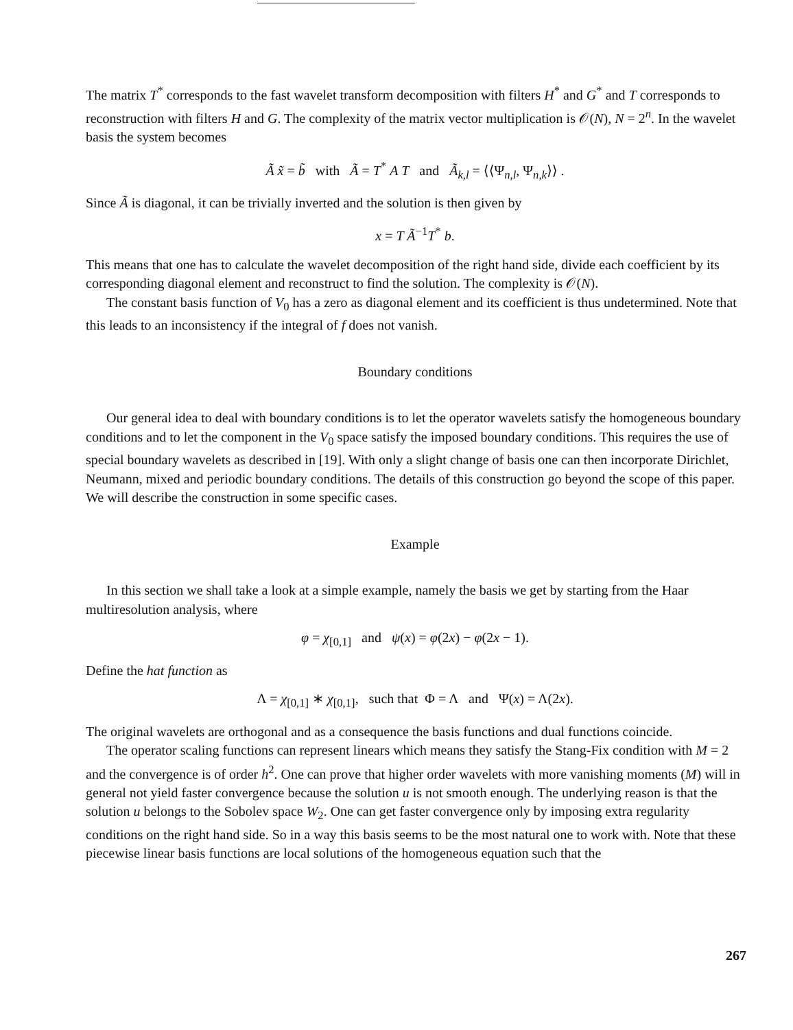The matrix T<sup>*</sup> corresponds to the fast wavelet transform decomposition with filters H<sup>*</sup> and G<sup>*</sup> and T corresponds to reconstruction with filters H and G. The complexity of the matrix vector multiplication is 𝒪(N), N = 2<sup>n</sup>. In the wavelet basis the system becomes
Ã x̃ = b̃ with Ã = T<sup>*</sup> A T and Ã<sub>k,l</sub> = ⟨⟨Ψ<sub>n,l</sub>, Ψ<sub>n,k</sub>⟩⟩ .
Since Ã is diagonal, it can be trivially inverted and the solution is then given by
x = T Ã<sup>−1</sup>T<sup>*</sup> b.
This means that one has to calculate the wavelet decomposition of the right hand side, divide each coefficient by its corresponding diagonal element and reconstruct to find the solution. The complexity is 𝒪(N).
The constant basis function of V<sub>0</sub> has a zero as diagonal element and its coefficient is thus undetermined. Note that this leads to an inconsistency if the integral of f does not vanish.
Boundary conditions
Our general idea to deal with boundary conditions is to let the operator wavelets satisfy the homogeneous boundary conditions and to let the component in the V<sub>0</sub> space satisfy the imposed boundary conditions. This requires the use of special boundary wavelets as described in [19]. With only a slight change of basis one can then incorporate Dirichlet, Neumann, mixed and periodic boundary conditions. The details of this construction go beyond the scope of this paper. We will describe the construction in some specific cases.
Example
In this section we shall take a look at a simple example, namely the basis we get by starting from the Haar multiresolution analysis, where
φ = χ<sub>[0,1]</sub> and ψ(x) = φ(2x) − φ(2x − 1).
Define the hat function as
Λ = χ<sub>[0,1]</sub> ∗ χ<sub>[0,1]</sub>, such that Φ = Λ and Ψ(x) = Λ(2x).
The original wavelets are orthogonal and as a consequence the basis functions and dual functions coincide.
The operator scaling functions can represent linears which means they satisfy the Stang-Fix condition with M = 2 and the convergence is of order h<sup>2</sup>. One can prove that higher order wavelets with more vanishing moments (M) will in general not yield faster convergence because the solution u is not smooth enough. The underlying reason is that the solution u belongs to the Sobolev space W<sub>2</sub>. One can get faster convergence only by imposing extra regularity conditions on the right hand side. So in a way this basis seems to be the most natural one to work with. Note that these piecewise linear basis functions are local solutions of the homogeneous equation such that the
267